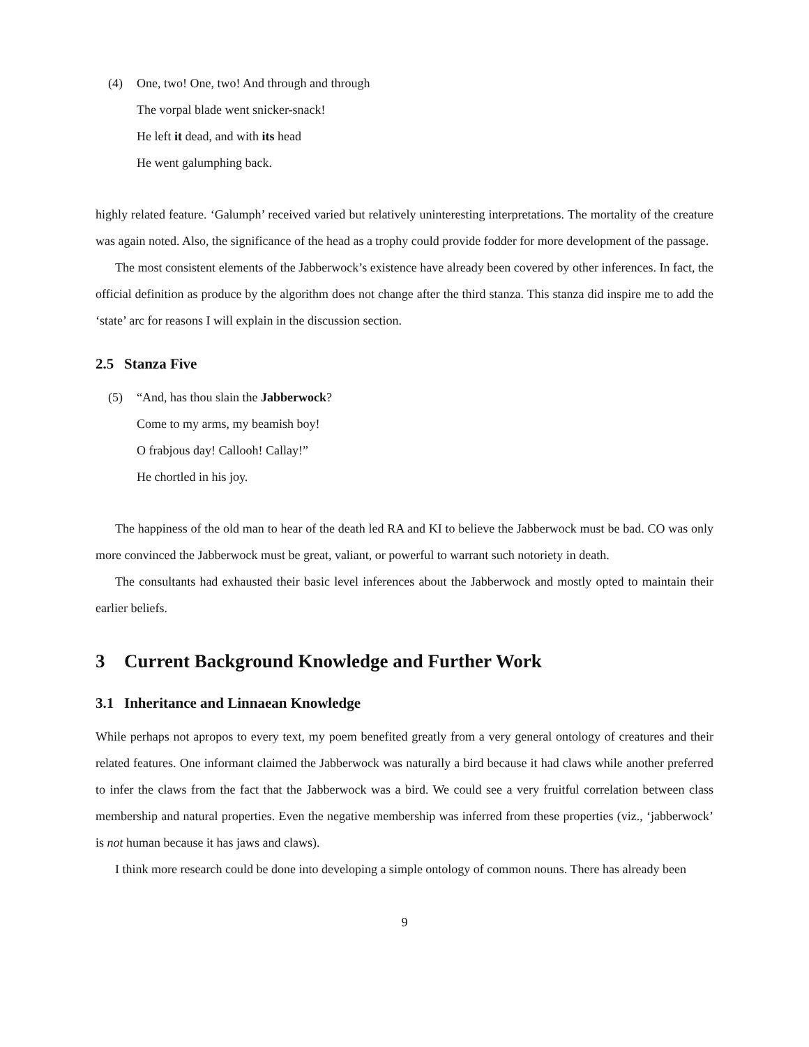(4) One, two! One, two! And through and through
The vorpal blade went snicker-snack!
He left it dead, and with its head
He went galumphing back.
highly related feature. ‘Galumph’ received varied but relatively uninteresting interpretations. The mortality of the creature was again noted. Also, the significance of the head as a trophy could provide fodder for more development of the passage.
The most consistent elements of the Jabberwock’s existence have already been covered by other inferences. In fact, the official definition as produce by the algorithm does not change after the third stanza. This stanza did inspire me to add the ‘state’ arc for reasons I will explain in the discussion section.
2.5 Stanza Five
(5) “And, has thou slain the Jabberwock?
Come to my arms, my beamish boy!
O frabjous day! Callooh! Callay!”
He chortled in his joy.
The happiness of the old man to hear of the death led RA and KI to believe the Jabberwock must be bad. CO was only more convinced the Jabberwock must be great, valiant, or powerful to warrant such notoriety in death.
The consultants had exhausted their basic level inferences about the Jabberwock and mostly opted to maintain their earlier beliefs.
3 Current Background Knowledge and Further Work
3.1 Inheritance and Linnaean Knowledge
While perhaps not apropos to every text, my poem benefited greatly from a very general ontology of creatures and their related features. One informant claimed the Jabberwock was naturally a bird because it had claws while another preferred to infer the claws from the fact that the Jabberwock was a bird. We could see a very fruitful correlation between class membership and natural properties. Even the negative membership was inferred from these properties (viz., ‘jabberwock’ is not human because it has jaws and claws).
I think more research could be done into developing a simple ontology of common nouns. There has already been
9